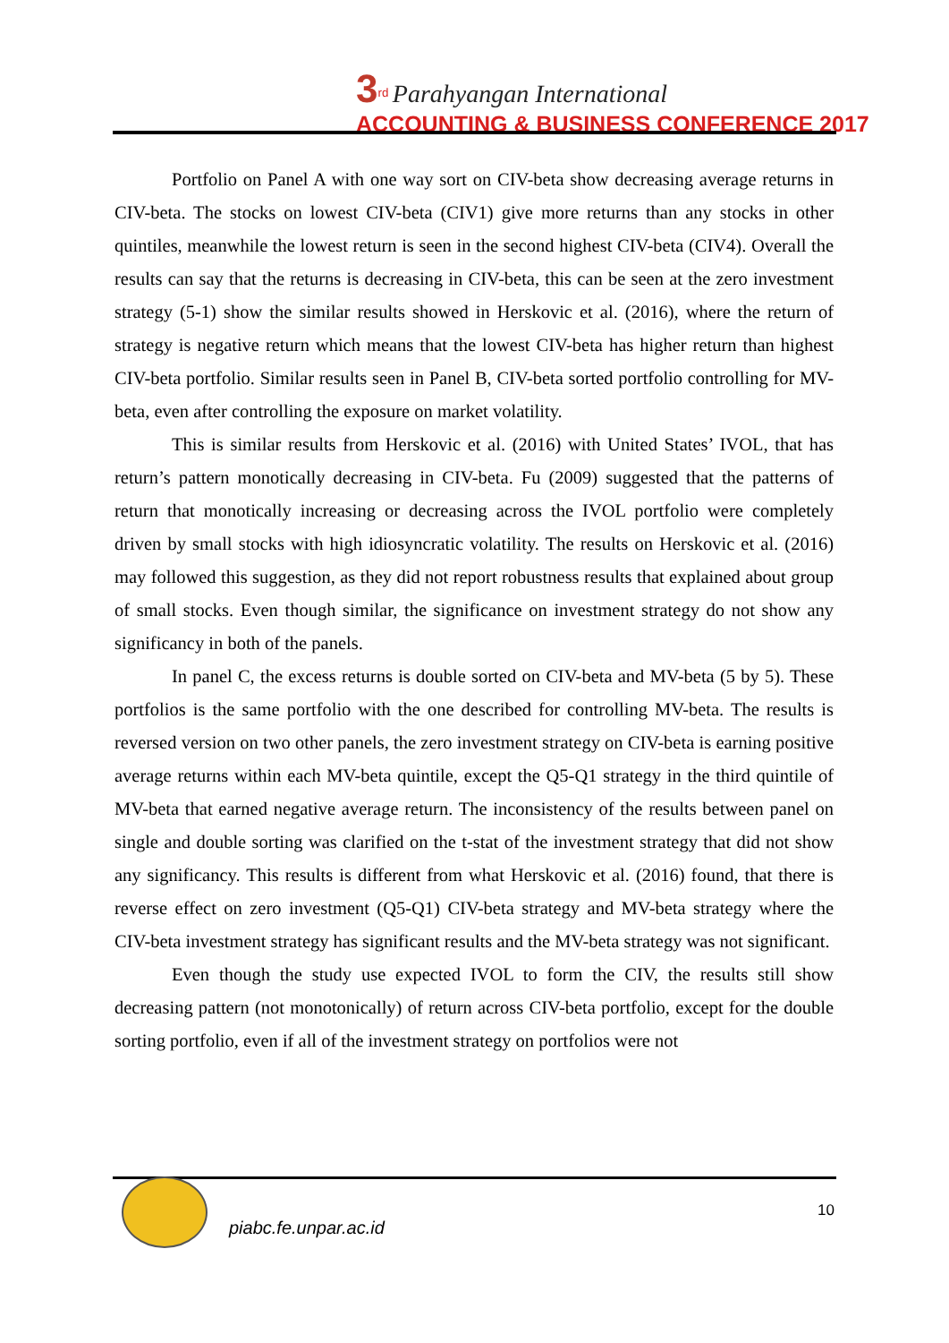3<sup>rd</sup> Parahyangan International
ACCOUNTING & BUSINESS CONFERENCE 2017
Portfolio on Panel A with one way sort on CIV-beta show decreasing average returns in CIV-beta. The stocks on lowest CIV-beta (CIV1) give more returns than any stocks in other quintiles, meanwhile the lowest return is seen in the second highest CIV-beta (CIV4). Overall the results can say that the returns is decreasing in CIV-beta, this can be seen at the zero investment strategy (5-1) show the similar results showed in Herskovic et al. (2016), where the return of strategy is negative return which means that the lowest CIV-beta has higher return than highest CIV-beta portfolio. Similar results seen in Panel B, CIV-beta sorted portfolio controlling for MV-beta, even after controlling the exposure on market volatility.
This is similar results from Herskovic et al. (2016) with United States’ IVOL, that has return’s pattern monotically decreasing in CIV-beta. Fu (2009) suggested that the patterns of return that monotically increasing or decreasing across the IVOL portfolio were completely driven by small stocks with high idiosyncratic volatility. The results on Herskovic et al. (2016) may followed this suggestion, as they did not report robustness results that explained about group of small stocks. Even though similar, the significance on investment strategy do not show any significancy in both of the panels.
In panel C, the excess returns is double sorted on CIV-beta and MV-beta (5 by 5). These portfolios is the same portfolio with the one described for controlling MV-beta. The results is reversed version on two other panels, the zero investment strategy on CIV-beta is earning positive average returns within each MV-beta quintile, except the Q5-Q1 strategy in the third quintile of MV-beta that earned negative average return. The inconsistency of the results between panel on single and double sorting was clarified on the t-stat of the investment strategy that did not show any significancy. This results is different from what Herskovic et al. (2016) found, that there is reverse effect on zero investment (Q5-Q1) CIV-beta strategy and MV-beta strategy where the CIV-beta investment strategy has significant results and the MV-beta strategy was not significant.
Even though the study use expected IVOL to form the CIV, the results still show decreasing pattern (not monotonically) of return across CIV-beta portfolio, except for the double sorting portfolio, even if all of the investment strategy on portfolios were not
piabc.fe.unpar.ac.id
10